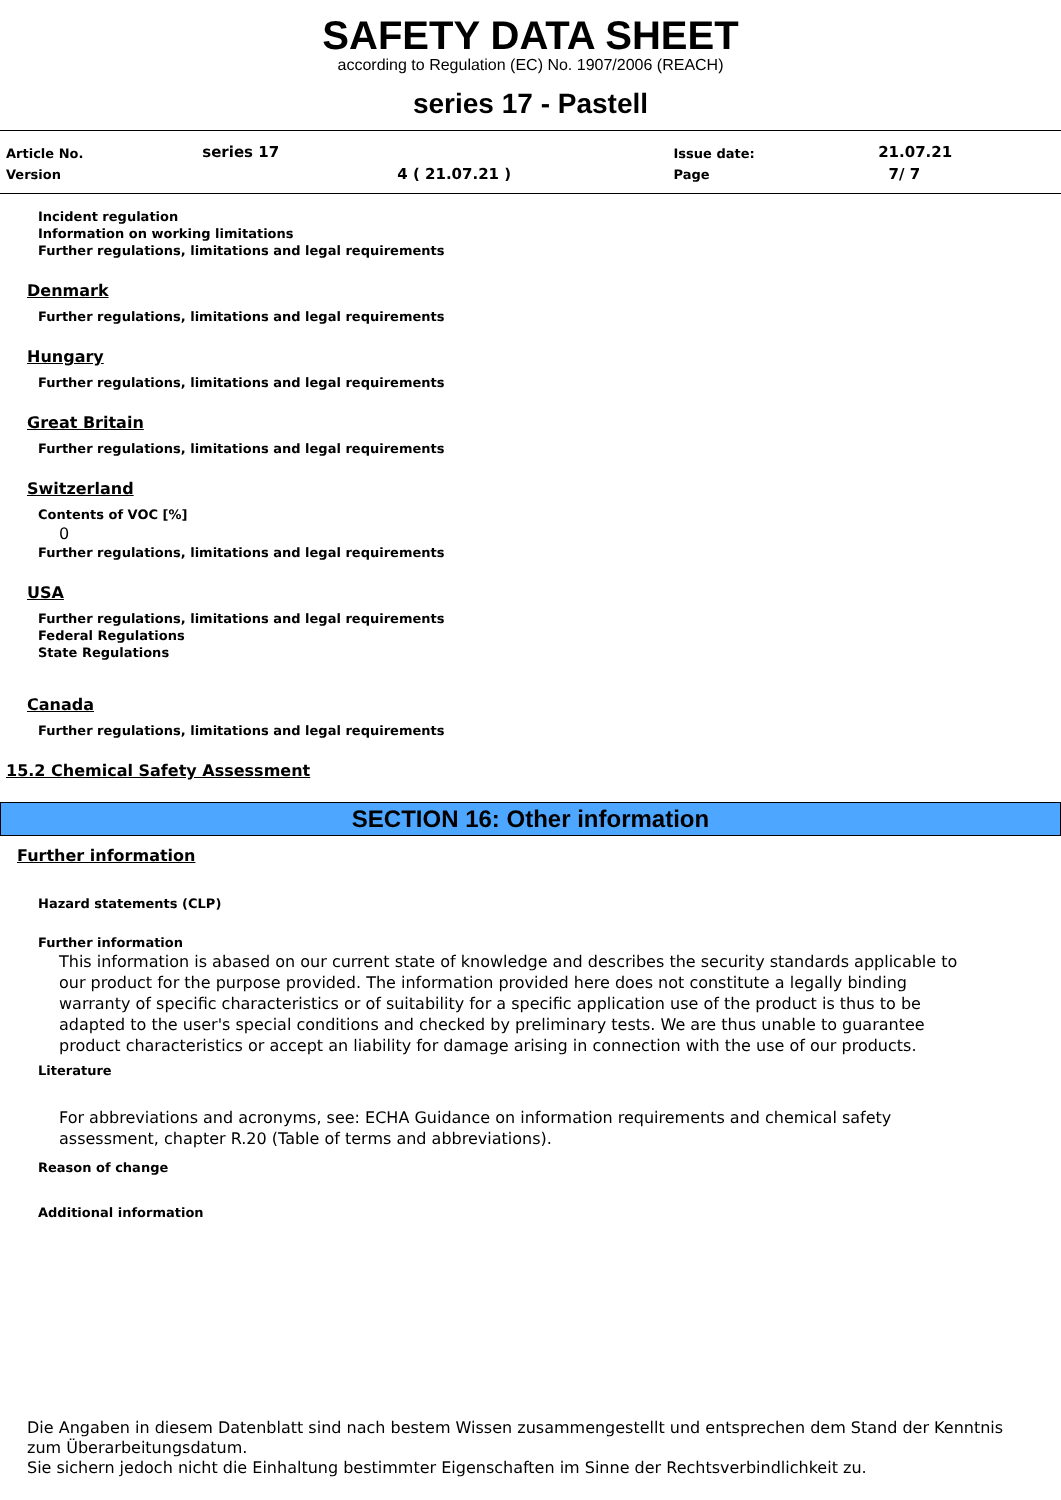SAFETY DATA SHEET
according to Regulation (EC) No. 1907/2006 (REACH)
series 17 - Pastell
| Article No. | series 17 | | Issue date: | 21.07.21 |
| Version | | 4 ( 21.07.21 ) | Page | 7/ 7 |
Incident regulation
Information on working limitations
Further regulations, limitations and legal requirements
Denmark
Further regulations, limitations and legal requirements
Hungary
Further regulations, limitations and legal requirements
Great Britain
Further regulations, limitations and legal requirements
Switzerland
Contents of VOC [%]
0
Further regulations, limitations and legal requirements
USA
Further regulations, limitations and legal requirements
Federal Regulations
State Regulations
Canada
Further regulations, limitations and legal requirements
15.2 Chemical Safety Assessment
SECTION 16: Other information
Further information
Hazard statements (CLP)
Further information
This information is abased on our current state of knowledge and describes the security standards applicable to our product for the purpose provided. The information provided here does not constitute a legally binding warranty of specific characteristics or of suitability for a specific application use of the product is thus to be adapted to the user's special conditions and checked by preliminary tests. We are thus unable to guarantee product characteristics or accept an liability for damage arising in connection with the use of our products.
Literature
For abbreviations and acronyms, see: ECHA Guidance on information requirements and chemical safety assessment, chapter R.20 (Table of terms and abbreviations).
Reason of change
Additional information
Die Angaben in diesem Datenblatt sind nach bestem Wissen zusammengestellt und entsprechen dem Stand der Kenntnis zum Überarbeitungsdatum.
Sie sichern jedoch nicht die Einhaltung bestimmter Eigenschaften im Sinne der Rechtsverbindlichkeit zu.